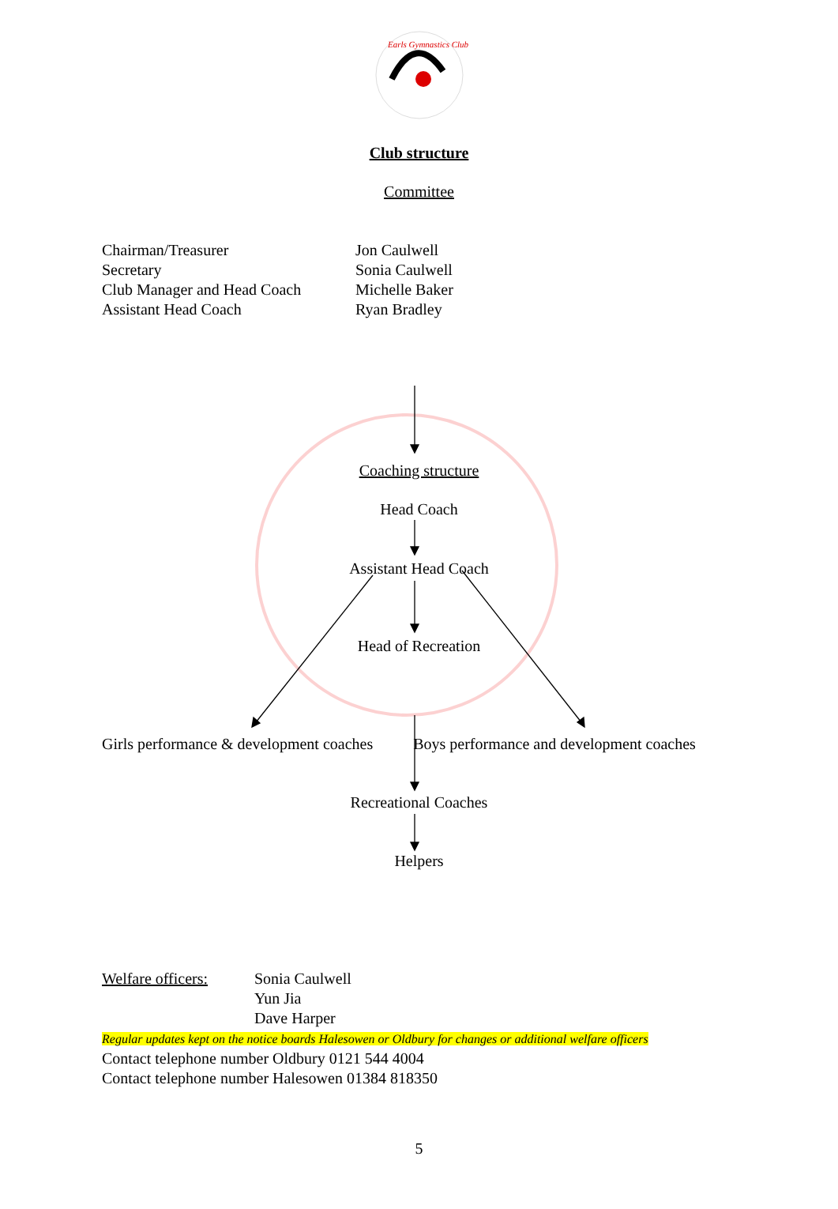Earls Gymnastics Club
Club structure
Committee
Chairman/Treasurer
Secretary
Club Manager and Head Coach
Assistant Head Coach
Jon Caulwell
Sonia Caulwell
Michelle Baker
Ryan Bradley
Coaching structure
Head Coach
Assistant Head Coach
Head of Recreation
Girls performance & development coaches Boys performance and development coaches
Recreational Coaches
Helpers
Welfare officers: Sonia Caulwell
Yun Jia
Dave Harper
Regular updates kept on the notice boards Halesowen or Oldbury for changes or additional welfare officers
Contact telephone number Oldbury 0121 544 4004
Contact telephone number Halesowen 01384 818350
5